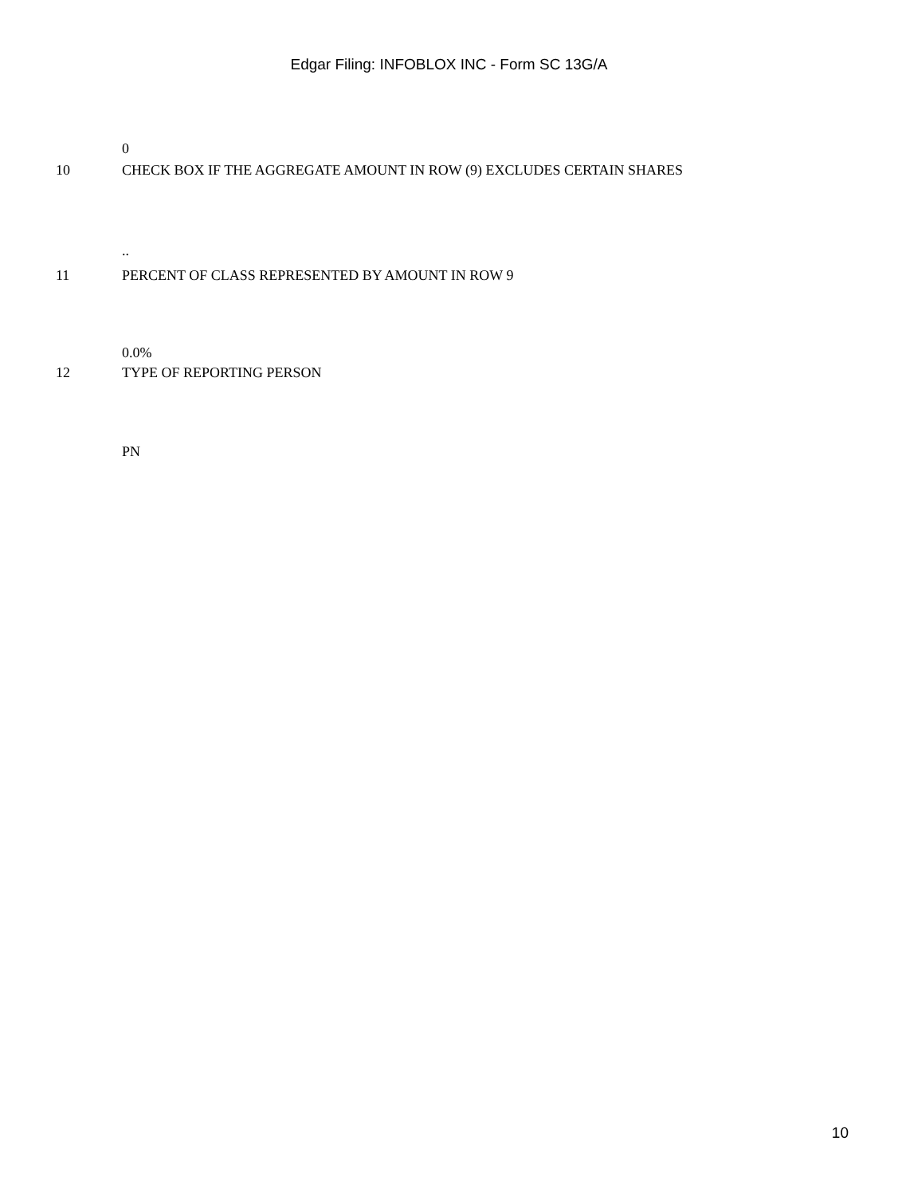Edgar Filing: INFOBLOX INC - Form SC 13G/A
0
10 CHECK BOX IF THE AGGREGATE AMOUNT IN ROW (9) EXCLUDES CERTAIN SHARES
..
11 PERCENT OF CLASS REPRESENTED BY AMOUNT IN ROW 9
0.0%
12 TYPE OF REPORTING PERSON
PN
10